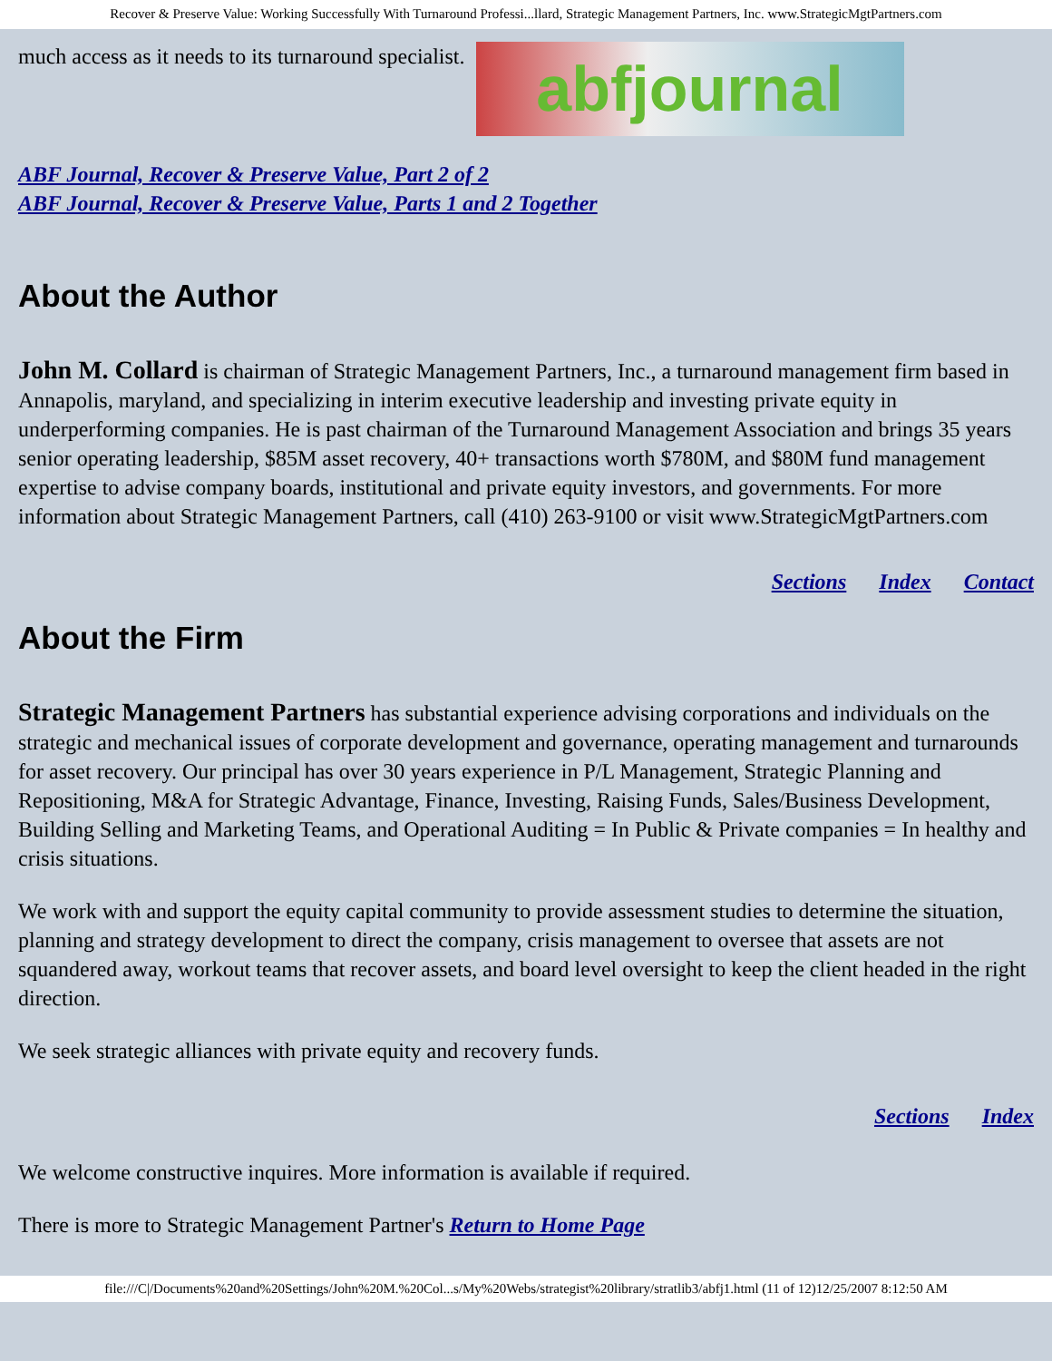Recover & Preserve Value: Working Successfully With Turnaround Professi...llard, Strategic Management Partners, Inc. www.StrategicMgtPartners.com
much access as it needs to its turnaround specialist. abfjournal
ABF Journal, Recover & Preserve Value, Part 2 of 2
ABF Journal, Recover & Preserve Value, Parts 1 and 2 Together
About the Author
John M. Collard is chairman of Strategic Management Partners, Inc., a turnaround management firm based in Annapolis, maryland, and specializing in interim executive leadership and investing private equity in underperforming companies. He is past chairman of the Turnaround Management Association and brings 35 years senior operating leadership, $85M asset recovery, 40+ transactions worth $780M, and $80M fund management expertise to advise company boards, institutional and private equity investors, and governments. For more information about Strategic Management Partners, call (410) 263-9100 or visit www.StrategicMgtPartners.com
Sections Index Contact
About the Firm
Strategic Management Partners has substantial experience advising corporations and individuals on the strategic and mechanical issues of corporate development and governance, operating management and turnarounds for asset recovery. Our principal has over 30 years experience in P/L Management, Strategic Planning and Repositioning, M&A for Strategic Advantage, Finance, Investing, Raising Funds, Sales/Business Development, Building Selling and Marketing Teams, and Operational Auditing = In Public & Private companies = In healthy and crisis situations.
We work with and support the equity capital community to provide assessment studies to determine the situation, planning and strategy development to direct the company, crisis management to oversee that assets are not squandered away, workout teams that recover assets, and board level oversight to keep the client headed in the right direction.
We seek strategic alliances with private equity and recovery funds.
Sections Index
We welcome constructive inquires. More information is available if required.
There is more to Strategic Management Partner's Return to Home Page
file:///C|/Documents%20and%20Settings/John%20M.%20Col...s/My%20Webs/strategist%20library/stratlib3/abfj1.html (11 of 12)12/25/2007 8:12:50 AM